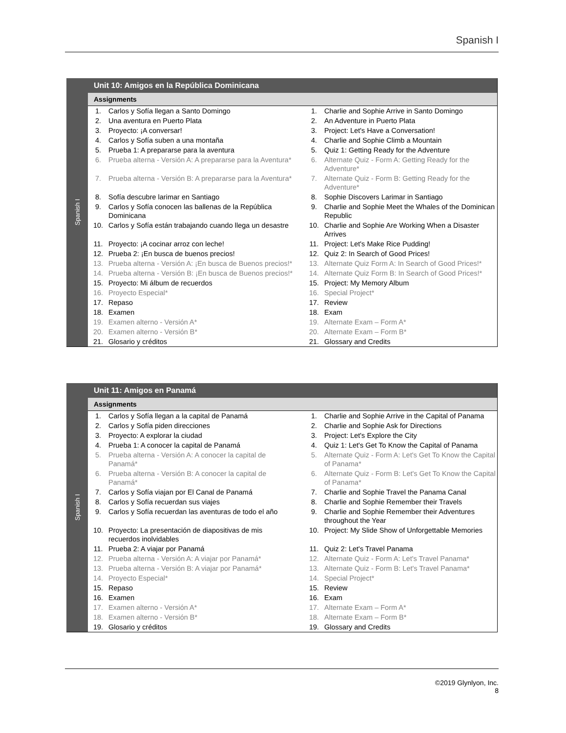Spanish I
Spanish I
Unit 10: Amigos en la República Dominicana
Assignments
| 1. | Carlos y Sofía llegan a Santo Domingo | 1. | Charlie and Sophie Arrive in Santo Domingo |
| 2. | Una aventura en Puerto Plata | 2. | An Adventure in Puerto Plata |
| 3. | Proyecto: ¡A conversar! | 3. | Project: Let's Have a Conversation! |
| 4. | Carlos y Sofía suben a una montaña | 4. | Charlie and Sophie Climb a Mountain |
| 5. | Prueba 1: A prepararse para la aventura | 5. | Quiz 1: Getting Ready for the Adventure |
| 6. | Prueba alterna - Versión A: A prepararse para la Aventura* | 6. | Alternate Quiz - Form A: Getting Ready for the Adventure* |
| 7. | Prueba alterna - Versión B: A prepararse para la Aventura* | 7. | Alternate Quiz - Form B: Getting Ready for the Adventure* |
| 8. | Sofía descubre larimar en Santiago | 8. | Sophie Discovers Larimar in Santiago |
| 9. | Carlos y Sofía conocen las ballenas de la República Dominicana | 9. | Charlie and Sophie Meet the Whales of the Dominican Republic |
| 10. | Carlos y Sofía están trabajando cuando llega un desastre | 10. | Charlie and Sophie Are Working When a Disaster Arrives |
| 11. | Proyecto: ¡A cocinar arroz con leche! | 11. | Project: Let's Make Rice Pudding! |
| 12. | Prueba 2: ¡En busca de buenos precios! | 12. | Quiz 2: In Search of Good Prices! |
| 13. | Prueba alterna - Versión A: ¡En busca de Buenos precios!* | 13. | Alternate Quiz Form A: In Search of Good Prices!* |
| 14. | Prueba alterna - Versión B: ¡En busca de Buenos precios!* | 14. | Alternate Quiz Form B: In Search of Good Prices!* |
| 15. | Proyecto: Mi álbum de recuerdos | 15. | Project: My Memory Album |
| 16. | Proyecto Especial* | 16. | Special Project* |
| 17. | Repaso | 17. | Review |
| 18. | Examen | 18. | Exam |
| 19. | Examen alterno - Versión A* | 19. | Alternate Exam – Form A* |
| 20. | Examen alterno - Versión B* | 20. | Alternate Exam – Form B* |
| 21. | Glosario y créditos | 21. | Glossary and Credits |
Spanish I
Unit 11: Amigos en Panamá
Assignments
| 1. | Carlos y Sofía llegan a la capital de Panamá | 1. | Charlie and Sophie Arrive in the Capital of Panama |
| 2. | Carlos y Sofía piden direcciones | 2. | Charlie and Sophie Ask for Directions |
| 3. | Proyecto: A explorar la ciudad | 3. | Project: Let's Explore the City |
| 4. | Prueba 1: A conocer la capital de Panamá | 4. | Quiz 1: Let's Get To Know the Capital of Panama |
| 5. | Prueba alterna - Versión A: A conocer la capital de Panamá* | 5. | Alternate Quiz - Form A: Let's Get To Know the Capital of Panama* |
| 6. | Prueba alterna - Versión B: A conocer la capital de Panamá* | 6. | Alternate Quiz - Form B: Let's Get To Know the Capital of Panama* |
| 7. | Carlos y Sofía viajan por El Canal de Panamá | 7. | Charlie and Sophie Travel the Panama Canal |
| 8. | Carlos y Sofía recuerdan sus viajes | 8. | Charlie and Sophie Remember their Travels |
| 9. | Carlos y Sofía recuerdan las aventuras de todo el año | 9. | Charlie and Sophie Remember their Adventures throughout the Year |
| 10. | Proyecto: La presentación de diapositivas de mis recuerdos inolvidables | 10. | Project: My Slide Show of Unforgettable Memories |
| 11. | Prueba 2: A viajar por Panamá | 11. | Quiz 2: Let's Travel Panama |
| 12. | Prueba alterna - Versión A: A viajar por Panamá* | 12. | Alternate Quiz - Form A: Let's Travel Panama* |
| 13. | Prueba alterna - Versión B: A viajar por Panamá* | 13. | Alternate Quiz - Form B: Let's Travel Panama* |
| 14. | Proyecto Especial* | 14. | Special Project* |
| 15. | Repaso | 15. | Review |
| 16. | Examen | 16. | Exam |
| 17. | Examen alterno - Versión A* | 17. | Alternate Exam – Form A* |
| 18. | Examen alterno - Versión B* | 18. | Alternate Exam – Form B* |
| 19. | Glosario y créditos | 19. | Glossary and Credits |
©2019 Glynlyon, Inc.
8